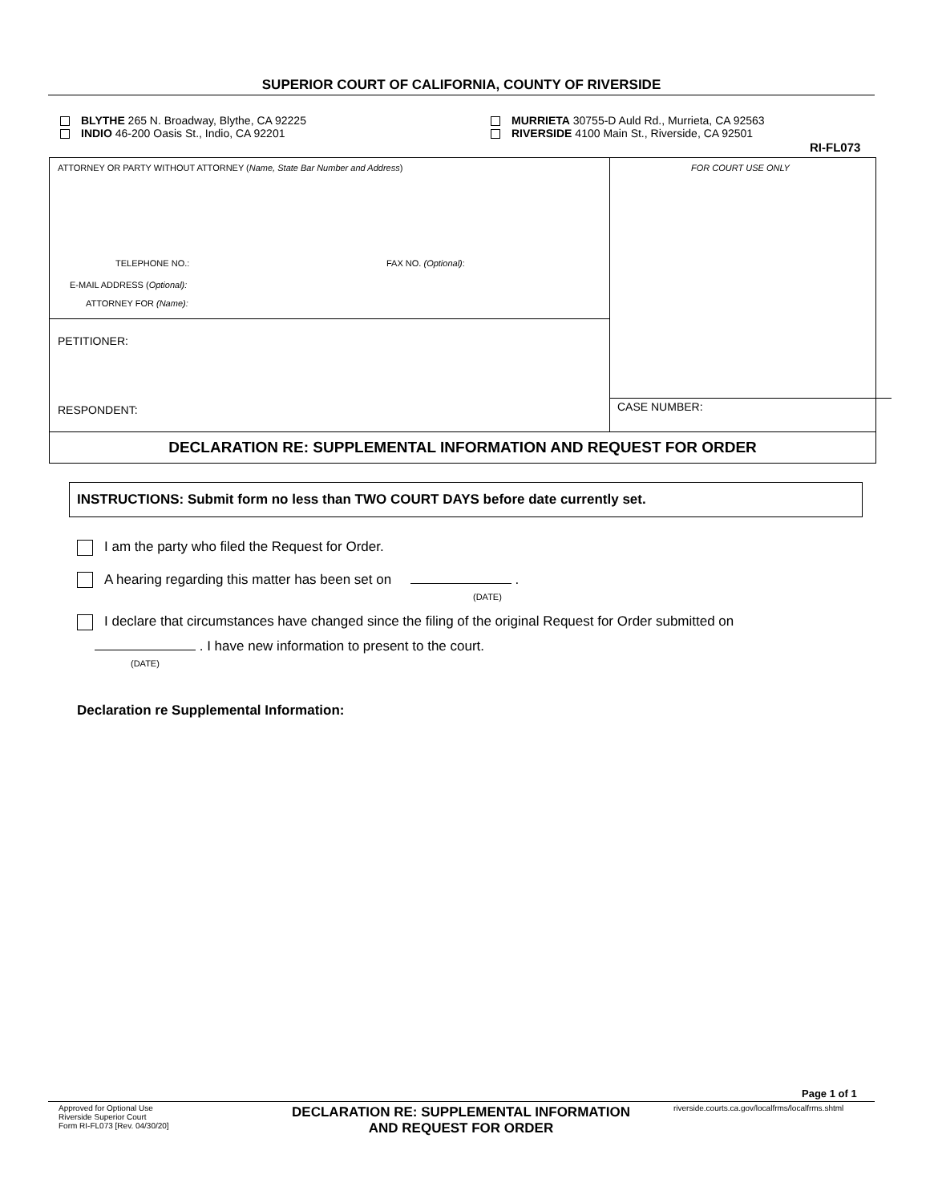SUPERIOR COURT OF CALIFORNIA, COUNTY OF RIVERSIDE
BLYTHE 265 N. Broadway, Blythe, CA 92225
INDIO 46-200 Oasis St., Indio, CA 92201
MURRIETA 30755-D Auld Rd., Murrieta, CA 92563
RIVERSIDE 4100 Main St., Riverside, CA 92501
RI-FL073
ATTORNEY OR PARTY WITHOUT ATTORNEY (Name, State Bar Number and Address)
TELEPHONE NO.: FAX NO. (Optional):
E-MAIL ADDRESS (Optional):
ATTORNEY FOR (Name):
PETITIONER:
RESPONDENT:
FOR COURT USE ONLY
CASE NUMBER:
DECLARATION RE: SUPPLEMENTAL INFORMATION AND REQUEST FOR ORDER
INSTRUCTIONS: Submit form no less than TWO COURT DAYS before date currently set.
I am the party who filed the Request for Order.
A hearing regarding this matter has been set on .
(DATE)
I declare that circumstances have changed since the filing of the original Request for Order submitted on
. I have new information to present to the court.
(DATE)
Declaration re Supplemental Information:
Page 1 of 1
Approved for Optional Use
Riverside Superior Court
Form RI-FL073 [Rev. 04/30/20]
DECLARATION RE: SUPPLEMENTAL INFORMATION
AND REQUEST FOR ORDER
riverside.courts.ca.gov/localfrms/localfrms.shtml